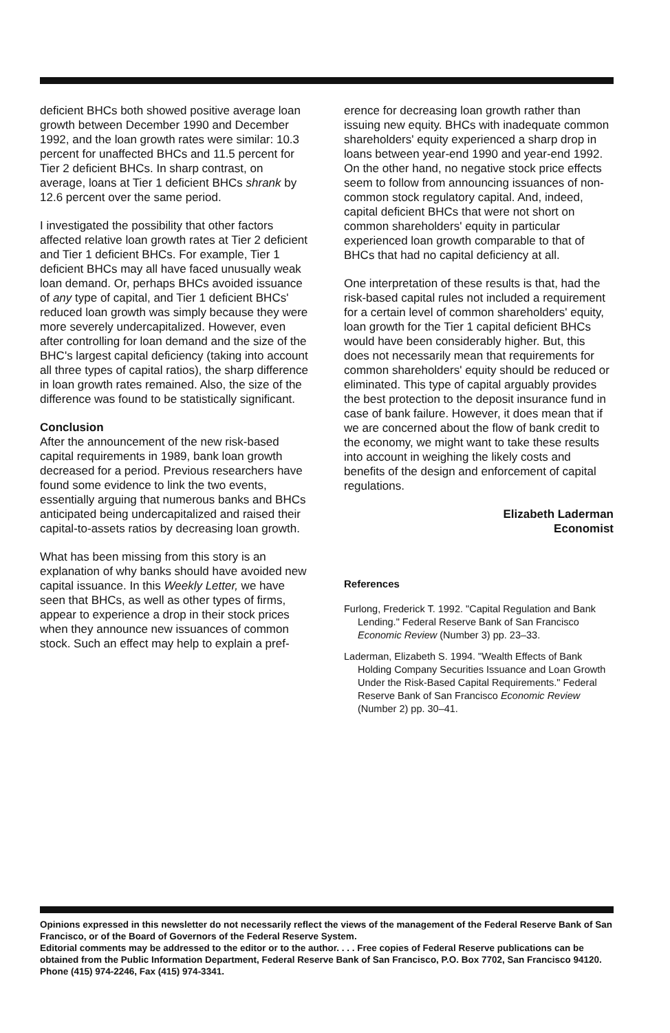deficient BHCs both showed positive average loan growth between December 1990 and December 1992, and the loan growth rates were similar: 10.3 percent for unaffected BHCs and 11.5 percent for Tier 2 deficient BHCs. In sharp contrast, on average, loans at Tier 1 deficient BHCs shrank by 12.6 percent over the same period.
I investigated the possibility that other factors affected relative loan growth rates at Tier 2 deficient and Tier 1 deficient BHCs. For example, Tier 1 deficient BHCs may all have faced unusually weak loan demand. Or, perhaps BHCs avoided issuance of any type of capital, and Tier 1 deficient BHCs' reduced loan growth was simply because they were more severely undercapitalized. However, even after controlling for loan demand and the size of the BHC's largest capital deficiency (taking into account all three types of capital ratios), the sharp difference in loan growth rates remained. Also, the size of the difference was found to be statistically significant.
Conclusion
After the announcement of the new risk-based capital requirements in 1989, bank loan growth decreased for a period. Previous researchers have found some evidence to link the two events, essentially arguing that numerous banks and BHCs anticipated being undercapitalized and raised their capital-to-assets ratios by decreasing loan growth.
What has been missing from this story is an explanation of why banks should have avoided new capital issuance. In this Weekly Letter, we have seen that BHCs, as well as other types of firms, appear to experience a drop in their stock prices when they announce new issuances of common stock. Such an effect may help to explain a pref-
erence for decreasing loan growth rather than issuing new equity. BHCs with inadequate common shareholders' equity experienced a sharp drop in loans between year-end 1990 and year-end 1992. On the other hand, no negative stock price effects seem to follow from announcing issuances of non-common stock regulatory capital. And, indeed, capital deficient BHCs that were not short on common shareholders' equity in particular experienced loan growth comparable to that of BHCs that had no capital deficiency at all.
One interpretation of these results is that, had the risk-based capital rules not included a requirement for a certain level of common shareholders' equity, loan growth for the Tier 1 capital deficient BHCs would have been considerably higher. But, this does not necessarily mean that requirements for common shareholders' equity should be reduced or eliminated. This type of capital arguably provides the best protection to the deposit insurance fund in case of bank failure. However, it does mean that if we are concerned about the flow of bank credit to the economy, we might want to take these results into account in weighing the likely costs and benefits of the design and enforcement of capital regulations.
Elizabeth Laderman
Economist
References
Furlong, Frederick T. 1992. "Capital Regulation and Bank Lending." Federal Reserve Bank of San Francisco Economic Review (Number 3) pp. 23–33.
Laderman, Elizabeth S. 1994. "Wealth Effects of Bank Holding Company Securities Issuance and Loan Growth Under the Risk-Based Capital Requirements." Federal Reserve Bank of San Francisco Economic Review (Number 2) pp. 30–41.
Opinions expressed in this newsletter do not necessarily reflect the views of the management of the Federal Reserve Bank of San Francisco, or of the Board of Governors of the Federal Reserve System.
Editorial comments may be addressed to the editor or to the author. . . . Free copies of Federal Reserve publications can be obtained from the Public Information Department, Federal Reserve Bank of San Francisco, P.O. Box 7702, San Francisco 94120. Phone (415) 974-2246, Fax (415) 974-3341.